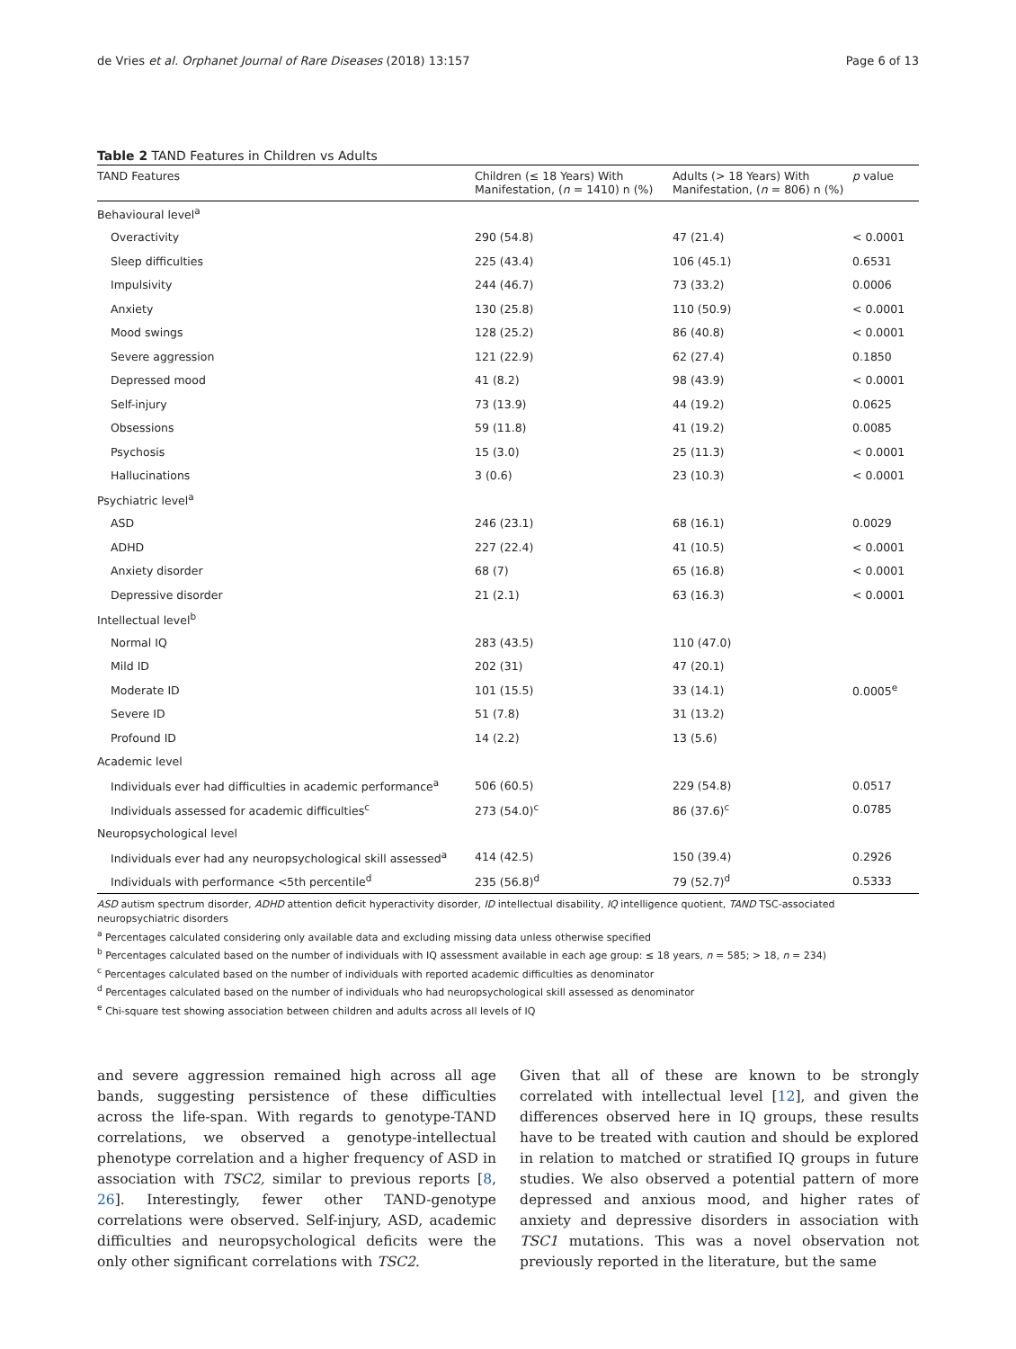de Vries et al. Orphanet Journal of Rare Diseases (2018) 13:157 Page 6 of 13
Table 2 TAND Features in Children vs Adults
| TAND Features | Children (≤ 18 Years) With Manifestation, ( n = 1410) n (%) | Adults (> 18 Years) With Manifestation, ( n = 806) n (%) | p value |
| --- | --- | --- | --- |
| Behavioural level<sup>a</sup> | | | |
| Overactivity | 290 (54.8) | 47 (21.4) | < 0.0001 |
| Sleep difficulties | 225 (43.4) | 106 (45.1) | 0.6531 |
| Impulsivity | 244 (46.7) | 73 (33.2) | 0.0006 |
| Anxiety | 130 (25.8) | 110 (50.9) | < 0.0001 |
| Mood swings | 128 (25.2) | 86 (40.8) | < 0.0001 |
| Severe aggression | 121 (22.9) | 62 (27.4) | 0.1850 |
| Depressed mood | 41 (8.2) | 98 (43.9) | < 0.0001 |
| Self-injury | 73 (13.9) | 44 (19.2) | 0.0625 |
| Obsessions | 59 (11.8) | 41 (19.2) | 0.0085 |
| Psychosis | 15 (3.0) | 25 (11.3) | < 0.0001 |
| Hallucinations | 3 (0.6) | 23 (10.3) | < 0.0001 |
| Psychiatric level<sup>a</sup> | | | |
| ASD | 246 (23.1) | 68 (16.1) | 0.0029 |
| ADHD | 227 (22.4) | 41 (10.5) | < 0.0001 |
| Anxiety disorder | 68 (7) | 65 (16.8) | < 0.0001 |
| Depressive disorder | 21 (2.1) | 63 (16.3) | < 0.0001 |
| Intellectual level<sup>b</sup> | | | |
| Normal IQ | 283 (43.5) | 110 (47.0) | |
| Mild ID | 202 (31) | 47 (20.1) | |
| Moderate ID | 101 (15.5) | 33 (14.1) | 0.0005<sup>e</sup> |
| Severe ID | 51 (7.8) | 31 (13.2) | |
| Profound ID | 14 (2.2) | 13 (5.6) | |
| Academic level | | | |
| Individuals ever had difficulties in academic performance<sup>a</sup> | 506 (60.5) | 229 (54.8) | 0.0517 |
| Individuals assessed for academic difficulties<sup>c</sup> | 273 (54.0)<sup>c</sup> | 86 (37.6)<sup>c</sup> | 0.0785 |
| Neuropsychological level | | | |
| Individuals ever had any neuropsychological skill assessed<sup>a</sup> | 414 (42.5) | 150 (39.4) | 0.2926 |
| Individuals with performance <5th percentile<sup>d</sup> | 235 (56.8)<sup>d</sup> | 79 (52.7)<sup>d</sup> | 0.5333 |
ASD autism spectrum disorder, ADHD attention deficit hyperactivity disorder, ID intellectual disability, IQ intelligence quotient, TAND TSC-associated neuropsychiatric disorders
<sup>a</sup> Percentages calculated considering only available data and excluding missing data unless otherwise specified
<sup>b</sup> Percentages calculated based on the number of individuals with IQ assessment available in each age group: ≤ 18 years, n = 585; > 18, n = 234)
<sup>c</sup> Percentages calculated based on the number of individuals with reported academic difficulties as denominator
<sup>d</sup> Percentages calculated based on the number of individuals who had neuropsychological skill assessed as denominator
<sup>e</sup> Chi-square test showing association between children and adults across all levels of IQ
and severe aggression remained high across all age bands, suggesting persistence of these difficulties across the life-span. With regards to genotype-TAND correlations, we observed a genotype-intellectual phenotype correlation and a higher frequency of ASD in association with TSC2, similar to previous reports [8, 26]. Interestingly, fewer other TAND-genotype correlations were observed. Self-injury, ASD, academic difficulties and neuropsychological deficits were the only other significant correlations with TSC2.
Given that all of these are known to be strongly correlated with intellectual level [12], and given the differences observed here in IQ groups, these results have to be treated with caution and should be explored in relation to matched or stratified IQ groups in future studies. We also observed a potential pattern of more depressed and anxious mood, and higher rates of anxiety and depressive disorders in association with TSC1 mutations. This was a novel observation not previously reported in the literature, but the same